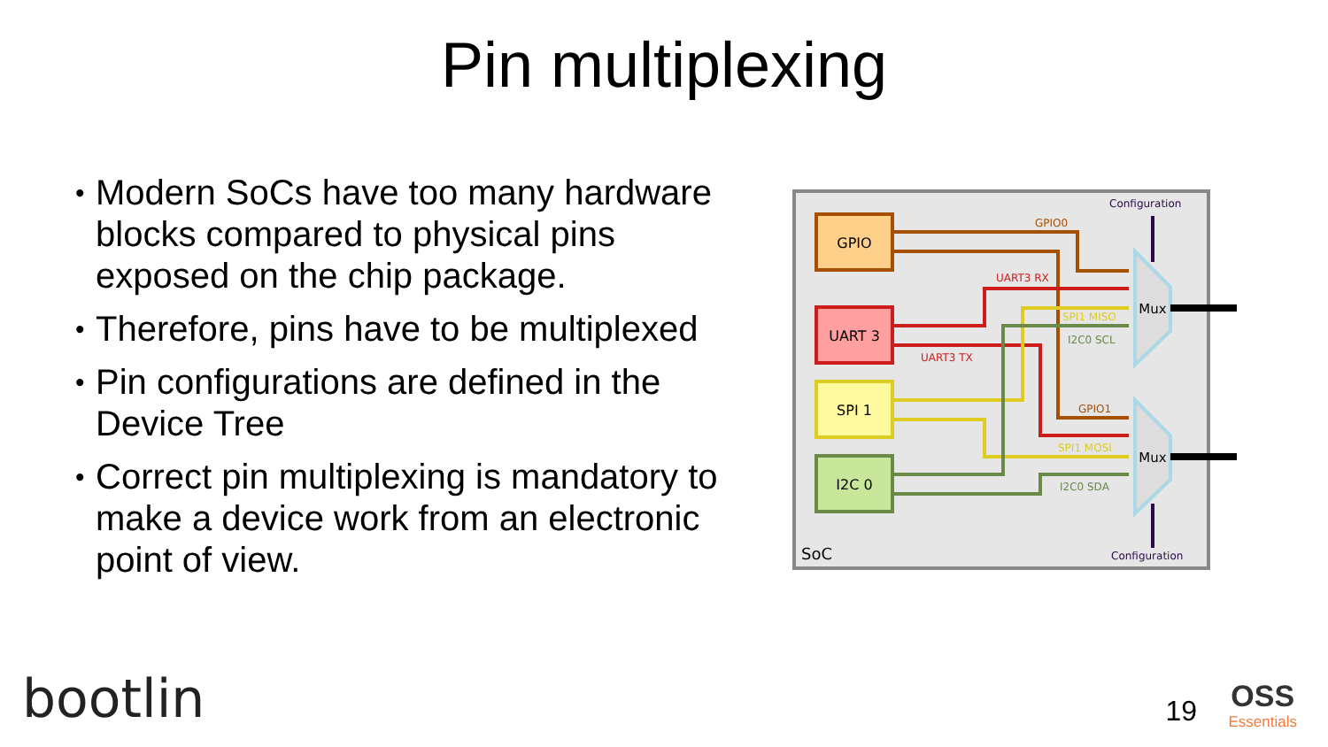Pin multiplexing
• Modern SoCs have too many hardware blocks compared to physical pins exposed on the chip package.
• Therefore, pins have to be multiplexed
• Pin configurations are defined in the Device Tree
• Correct pin multiplexing is mandatory to make a device work from an electronic point of view.
GPIO
UART 3
SPI 1
I2C 0
Mux
Mux
Configuration
Configuration
GPIO0
UART3 RX
SPI1 MISO
I2C0 SCL
UART3 TX
GPIO1
SPI1 MOSI
I2C0 SDA
SoC
bootlin 19 OSS
Essentials